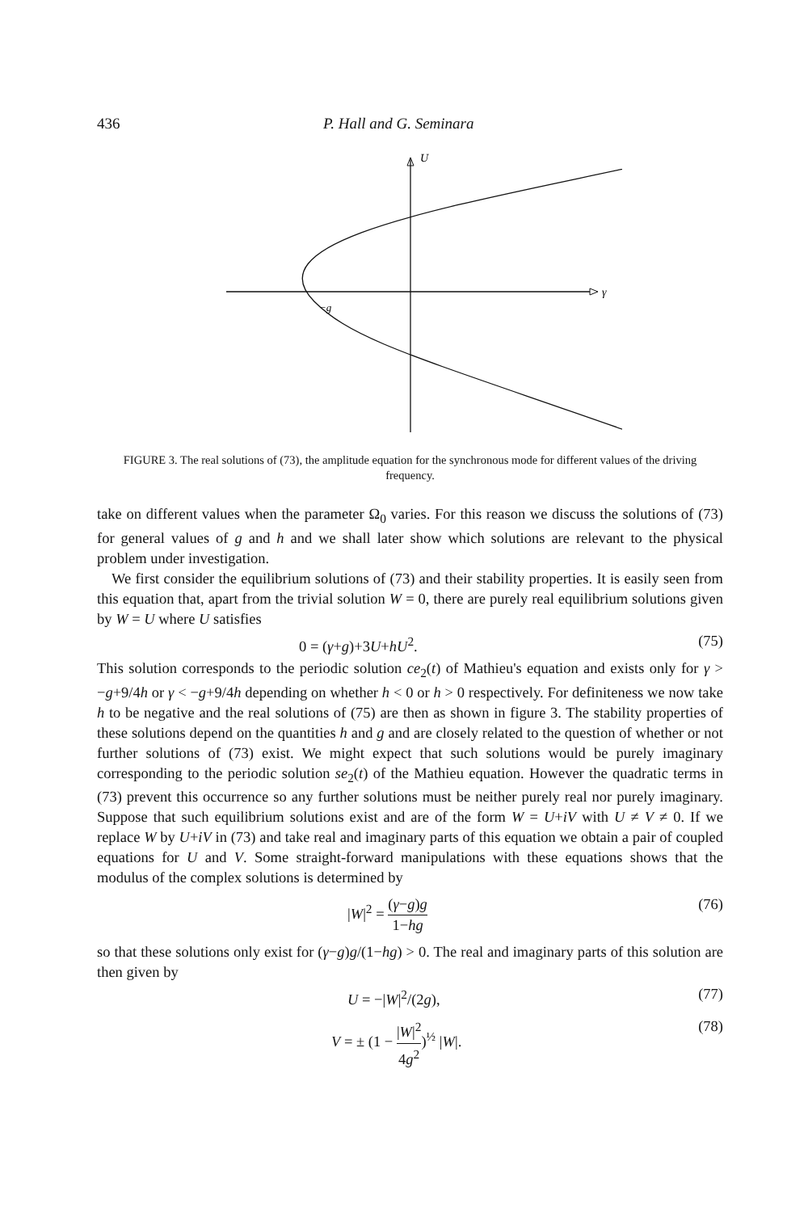436 P. Hall and G. Seminara
γ
U
−g
FIGURE 3. The real solutions of (73), the amplitude equation for the synchronous mode for different values of the driving frequency.
take on different values when the parameter Ω<sub>0</sub> varies. For this reason we discuss the solutions of (73) for general values of g and h and we shall later show which solutions are relevant to the physical problem under investigation.
We first consider the equilibrium solutions of (73) and their stability properties. It is easily seen from this equation that, apart from the trivial solution W = 0, there are purely real equilibrium solutions given by W = U where U satisfies
0 = (γ+g)+3U+hU<sup>2</sup>. (75)
This solution corresponds to the periodic solution ce<sub>2</sub>(t) of Mathieu's equation and exists only for γ > −g+9/4h or γ < −g+9/4h depending on whether h < 0 or h > 0 respectively. For definiteness we now take h to be negative and the real solutions of (75) are then as shown in figure 3. The stability properties of these solutions depend on the quantities h and g and are closely related to the question of whether or not further solutions of (73) exist. We might expect that such solutions would be purely imaginary corresponding to the periodic solution se<sub>2</sub>(t) of the Mathieu equation. However the quadratic terms in (73) prevent this occurrence so any further solutions must be neither purely real nor purely imaginary. Suppose that such equilibrium solutions exist and are of the form W = U+iV with U ≠ V ≠ 0. If we replace W by U+iV in (73) and take real and imaginary parts of this equation we obtain a pair of coupled equations for U and V. Some straight-forward manipulations with these equations shows that the modulus of the complex solutions is determined by
|W|<sup>2</sup> = (γ−g)g 1−hg (76)
so that these solutions only exist for (γ−g)g/(1−hg) > 0. The real and imaginary parts of this solution are then given by
U = −|W|<sup>2</sup>/(2g), (77)
V = ± (1 − |W|<sup>2</sup> 4g<sup>2</sup>)<sup>½</sup> |W|. (78)